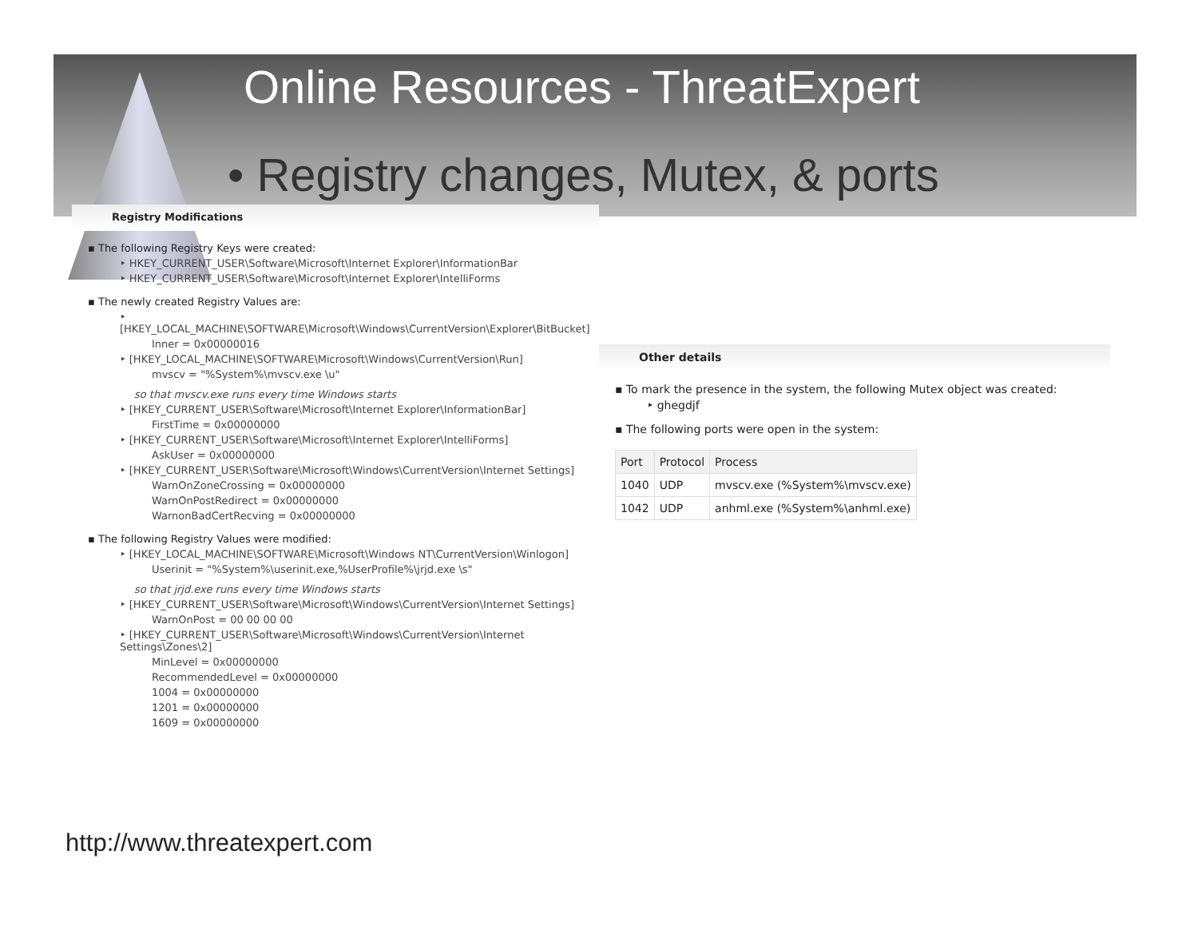Online Resources - ThreatExpert
• Registry changes, Mutex, & ports
Registry Modifications
▪ The following Registry Keys were created:
‣ HKEY_CURRENT_USER\Software\Microsoft\Internet Explorer\InformationBar
‣ HKEY_CURRENT_USER\Software\Microsoft\Internet Explorer\IntelliForms
▪ The newly created Registry Values are:
‣ [HKEY_LOCAL_MACHINE\SOFTWARE\Microsoft\Windows\CurrentVersion\Explorer\BitBucket]
Inner = 0x00000016
‣ [HKEY_LOCAL_MACHINE\SOFTWARE\Microsoft\Windows\CurrentVersion\Run]
mvscv = "%System%\mvscv.exe \u"
so that mvscv.exe runs every time Windows starts
‣ [HKEY_CURRENT_USER\Software\Microsoft\Internet Explorer\InformationBar]
FirstTime = 0x00000000
‣ [HKEY_CURRENT_USER\Software\Microsoft\Internet Explorer\IntelliForms]
AskUser = 0x00000000
‣ [HKEY_CURRENT_USER\Software\Microsoft\Windows\CurrentVersion\Internet Settings]
WarnOnZoneCrossing = 0x00000000
WarnOnPostRedirect = 0x00000000
WarnonBadCertRecving = 0x00000000
▪ The following Registry Values were modified:
‣ [HKEY_LOCAL_MACHINE\SOFTWARE\Microsoft\Windows NT\CurrentVersion\Winlogon]
Userinit = "%System%\userinit.exe,%UserProfile%\jrjd.exe \s"
so that jrjd.exe runs every time Windows starts
‣ [HKEY_CURRENT_USER\Software\Microsoft\Windows\CurrentVersion\Internet Settings]
WarnOnPost = 00 00 00 00
‣ [HKEY_CURRENT_USER\Software\Microsoft\Windows\CurrentVersion\Internet Settings\Zones\2]
MinLevel = 0x00000000
RecommendedLevel = 0x00000000
1004 = 0x00000000
1201 = 0x00000000
1609 = 0x00000000
Other details
▪ To mark the presence in the system, the following Mutex object was created:
‣ ghegdjf
▪ The following ports were open in the system:
| Port | Protocol | Process |
| --- | --- | --- |
| 1040 | UDP | mvscv.exe (%System%\mvscv.exe) |
| 1042 | UDP | anhml.exe (%System%\anhml.exe) |
http://www.threatexpert.com